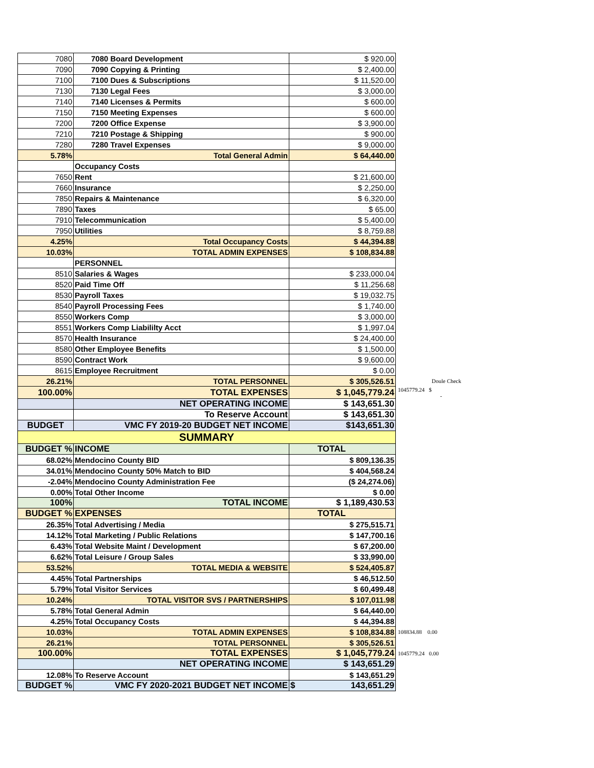| 7080 | 7080 Board Development | $ 920.00 | |
| 7090 | 7090 Copying & Printing | $ 2,400.00 | |
| 7100 | 7100 Dues & Subscriptions | $ 11,520.00 | |
| 7130 | 7130 Legal Fees | $ 3,000.00 | |
| 7140 | 7140 Licenses & Permits | $ 600.00 | |
| 7150 | 7150 Meeting Expenses | $ 600.00 | |
| 7200 | 7200 Office Expense | $ 3,900.00 | |
| 7210 | 7210 Postage & Shipping | $ 900.00 | |
| 7280 | 7280 Travel Expenses | $ 9,000.00 | |
| 5.78% | Total General Admin | $ 64,440.00 | |
| | Occupancy Costs | | |
| 7650 | Rent | $ 21,600.00 | |
| 7660 | Insurance | $ 2,250.00 | |
| 7850 | Repairs & Maintenance | $ 6,320.00 | |
| 7890 | Taxes | $ 65.00 | |
| 7910 | Telecommunication | $ 5,400.00 | |
| 7950 | Utilities | $ 8,759.88 | |
| 4.25% | Total Occupancy Costs | $ 44,394.88 | |
| 10.03% | TOTAL ADMIN EXPENSES | $ 108,834.88 | |
| | PERSONNEL | | |
| 8510 | Salaries & Wages | $ 233,000.04 | |
| 8520 | Paid Time Off | $ 11,256.68 | |
| 8530 | Payroll Taxes | $ 19,032.75 | |
| 8540 | Payroll Processing Fees | $ 1,740.00 | |
| 8550 | Workers Comp | $ 3,000.00 | |
| 8551 | Workers Comp Liabililty Acct | $ 1,997.04 | |
| 8570 | Health Insurance | $ 24,400.00 | |
| 8580 | Other Employee Benefits | $ 1,500.00 | |
| 8590 | Contract Work | $ 9,600.00 | |
| 8615 | Employee Recruitment | $ 0.00 | |
| 26.21% | TOTAL PERSONNEL | $ 305,526.51 | Doule Check |
| 100.00% | TOTAL EXPENSES | $ 1,045,779.24 | 1045779.24 $ - |
| | NET OPERATING INCOME | $ 143,651.30 | |
| | To Reserve Account | $ 143,651.30 | |
| BUDGET | VMC FY 2019-20 BUDGET NET INCOME | $143,651.30 | |
| SUMMARY | | | |
| BUDGET % | INCOME | TOTAL | |
| 68.02% | Mendocino County BID | $ 809,136.35 | |
| 34.01% | Mendocino County 50% Match to BID | $ 404,568.24 | |
| -2.04% | Mendocino County Administration Fee | ($ 24,274.06) | |
| 0.00% | Total Other Income | $ 0.00 | |
| 100% | TOTAL INCOME | $ 1,189,430.53 | |
| BUDGET % | EXPENSES | TOTAL | |
| 26.35% | Total Advertising / Media | $ 275,515.71 | |
| 14.12% | Total Marketing / Public Relations | $ 147,700.16 | |
| 6.43% | Total Website Maint / Development | $ 67,200.00 | |
| 6.62% | Total Leisure / Group Sales | $ 33,990.00 | |
| 53.52% | TOTAL MEDIA & WEBSITE | $ 524,405.87 | |
| 4.45% | Total Partnerships | $ 46,512.50 | |
| 5.79% | Total Visitor Services | $ 60,499.48 | |
| 10.24% | TOTAL VISITOR SVS / PARTNERSHIPS | $ 107,011.98 | |
| 5.78% | Total General Admin | $ 64,440.00 | |
| 4.25% | Total Occupancy Costs | $ 44,394.88 | |
| 10.03% | TOTAL ADMIN EXPENSES | $ 108,834.88 | 108834.88 0.00 |
| 26.21% | TOTAL PERSONNEL | $ 305,526.51 | |
| 100.00% | TOTAL EXPENSES | $ 1,045,779.24 | 1045779.24 0.00 |
| | NET OPERATING INCOME | $ 143,651.29 | |
| 12.08% | To Reserve Account | $ 143,651.29 | |
| BUDGET % | VMC FY 2020-2021 BUDGET NET INCOME | $ 143,651.29 | |